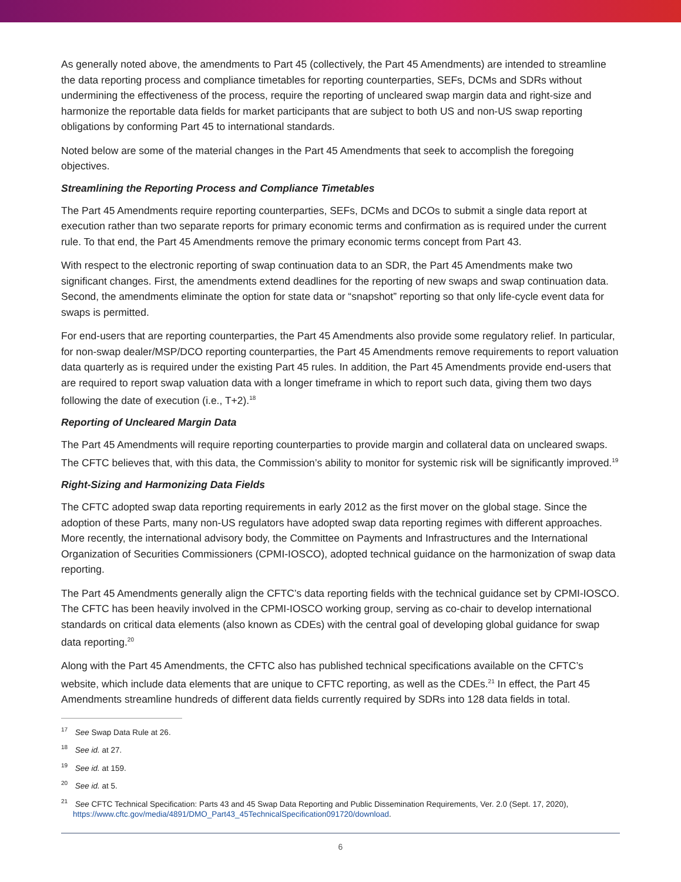As generally noted above, the amendments to Part 45 (collectively, the Part 45 Amendments) are intended to streamline the data reporting process and compliance timetables for reporting counterparties, SEFs, DCMs and SDRs without undermining the effectiveness of the process, require the reporting of uncleared swap margin data and right-size and harmonize the reportable data fields for market participants that are subject to both US and non-US swap reporting obligations by conforming Part 45 to international standards.
Noted below are some of the material changes in the Part 45 Amendments that seek to accomplish the foregoing objectives.
Streamlining the Reporting Process and Compliance Timetables
The Part 45 Amendments require reporting counterparties, SEFs, DCMs and DCOs to submit a single data report at execution rather than two separate reports for primary economic terms and confirmation as is required under the current rule. To that end, the Part 45 Amendments remove the primary economic terms concept from Part 43.
With respect to the electronic reporting of swap continuation data to an SDR, the Part 45 Amendments make two significant changes. First, the amendments extend deadlines for the reporting of new swaps and swap continuation data. Second, the amendments eliminate the option for state data or “snapshot” reporting so that only life-cycle event data for swaps is permitted.
For end-users that are reporting counterparties, the Part 45 Amendments also provide some regulatory relief. In particular, for non-swap dealer/MSP/DCO reporting counterparties, the Part 45 Amendments remove requirements to report valuation data quarterly as is required under the existing Part 45 rules. In addition, the Part 45 Amendments provide end-users that are required to report swap valuation data with a longer timeframe in which to report such data, giving them two days following the date of execution (i.e., T+2).<sup>18</sup>
Reporting of Uncleared Margin Data
The Part 45 Amendments will require reporting counterparties to provide margin and collateral data on uncleared swaps. The CFTC believes that, with this data, the Commission’s ability to monitor for systemic risk will be significantly improved.<sup>19</sup>
Right-Sizing and Harmonizing Data Fields
The CFTC adopted swap data reporting requirements in early 2012 as the first mover on the global stage. Since the adoption of these Parts, many non-US regulators have adopted swap data reporting regimes with different approaches. More recently, the international advisory body, the Committee on Payments and Infrastructures and the International Organization of Securities Commissioners (CPMI-IOSCO), adopted technical guidance on the harmonization of swap data reporting.
The Part 45 Amendments generally align the CFTC’s data reporting fields with the technical guidance set by CPMI-IOSCO. The CFTC has been heavily involved in the CPMI-IOSCO working group, serving as co-chair to develop international standards on critical data elements (also known as CDEs) with the central goal of developing global guidance for swap data reporting.<sup>20</sup>
Along with the Part 45 Amendments, the CFTC also has published technical specifications available on the CFTC’s website, which include data elements that are unique to CFTC reporting, as well as the CDEs.<sup>21</sup> In effect, the Part 45 Amendments streamline hundreds of different data fields currently required by SDRs into 128 data fields in total.
<sup>17</sup> See Swap Data Rule at 26.
<sup>18</sup> See id. at 27.
<sup>19</sup> See id. at 159.
<sup>20</sup> See id. at 5.
<sup>21</sup> See CFTC Technical Specification: Parts 43 and 45 Swap Data Reporting and Public Dissemination Requirements, Ver. 2.0 (Sept. 17, 2020), https://www.cftc.gov/media/4891/DMO_Part43_45TechnicalSpecification091720/download.
6